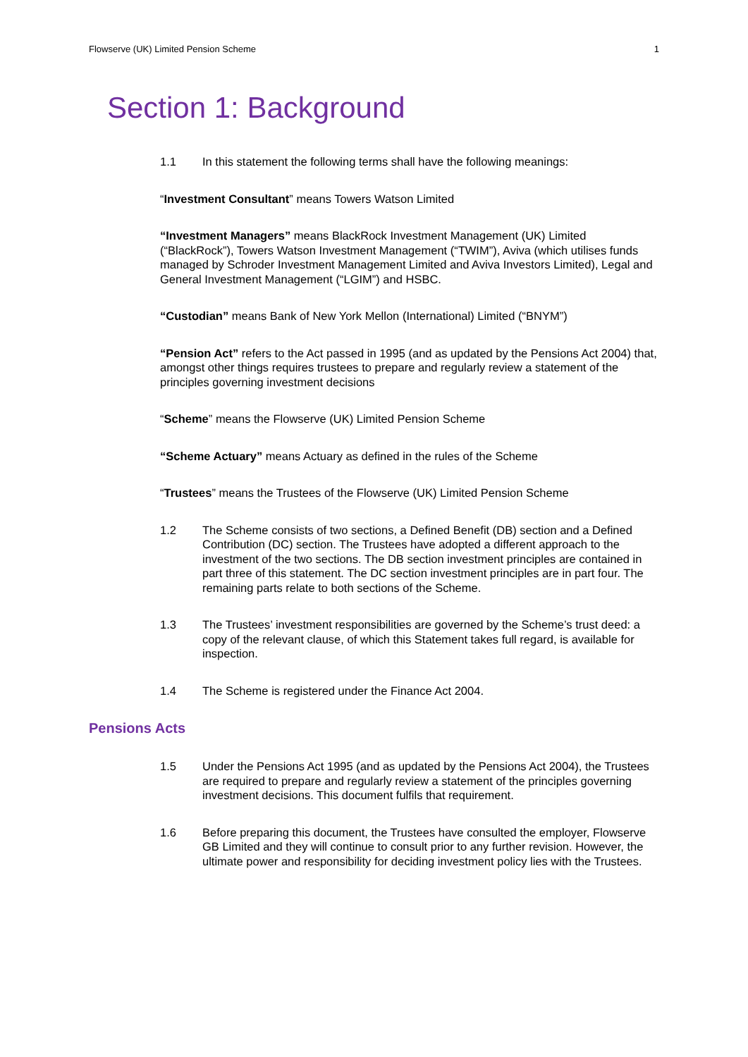Flowserve (UK) Limited Pension Scheme 1
Section 1: Background
1.1 In this statement the following terms shall have the following meanings:
“Investment Consultant” means Towers Watson Limited
“Investment Managers” means BlackRock Investment Management (UK) Limited (“BlackRock”), Towers Watson Investment Management (“TWIM”), Aviva (which utilises funds managed by Schroder Investment Management Limited and Aviva Investors Limited), Legal and General Investment Management (“LGIM”) and HSBC.
“Custodian” means Bank of New York Mellon (International) Limited (“BNYM”)
“Pension Act” refers to the Act passed in 1995 (and as updated by the Pensions Act 2004) that, amongst other things requires trustees to prepare and regularly review a statement of the principles governing investment decisions
“Scheme” means the Flowserve (UK) Limited Pension Scheme
“Scheme Actuary” means Actuary as defined in the rules of the Scheme
“Trustees” means the Trustees of the Flowserve (UK) Limited Pension Scheme
1.2 The Scheme consists of two sections, a Defined Benefit (DB) section and a Defined Contribution (DC) section. The Trustees have adopted a different approach to the investment of the two sections. The DB section investment principles are contained in part three of this statement. The DC section investment principles are in part four. The remaining parts relate to both sections of the Scheme.
1.3 The Trustees’ investment responsibilities are governed by the Scheme’s trust deed: a copy of the relevant clause, of which this Statement takes full regard, is available for inspection.
1.4 The Scheme is registered under the Finance Act 2004.
Pensions Acts
1.5 Under the Pensions Act 1995 (and as updated by the Pensions Act 2004), the Trustees are required to prepare and regularly review a statement of the principles governing investment decisions. This document fulfils that requirement.
1.6 Before preparing this document, the Trustees have consulted the employer, Flowserve GB Limited and they will continue to consult prior to any further revision. However, the ultimate power and responsibility for deciding investment policy lies with the Trustees.